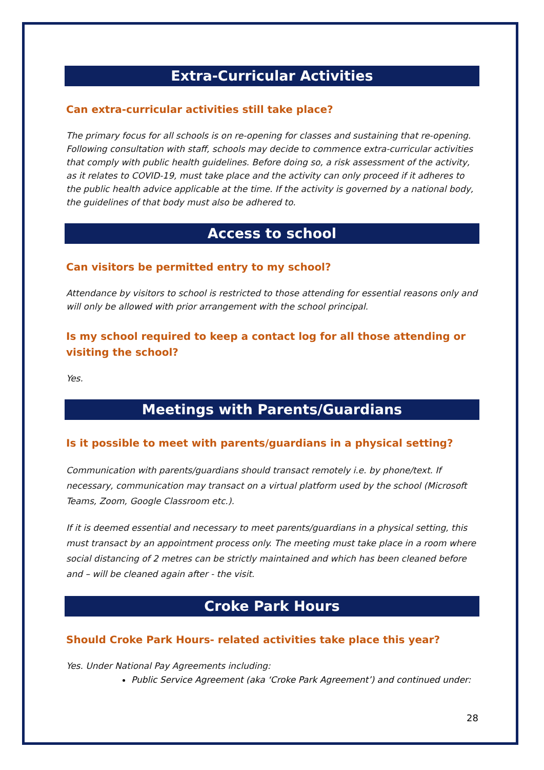Extra-Curricular Activities
Can extra-curricular activities still take place?
The primary focus for all schools is on re-opening for classes and sustaining that re-opening. Following consultation with staff, schools may decide to commence extra-curricular activities that comply with public health guidelines. Before doing so, a risk assessment of the activity, as it relates to COVID-19, must take place and the activity can only proceed if it adheres to the public health advice applicable at the time. If the activity is governed by a national body, the guidelines of that body must also be adhered to.
Access to school
Can visitors be permitted entry to my school?
Attendance by visitors to school is restricted to those attending for essential reasons only and will only be allowed with prior arrangement with the school principal.
Is my school required to keep a contact log for all those attending or visiting the school?
Yes.
Meetings with Parents/Guardians
Is it possible to meet with parents/guardians in a physical setting?
Communication with parents/guardians should transact remotely i.e. by phone/text. If necessary, communication may transact on a virtual platform used by the school (Microsoft Teams, Zoom, Google Classroom etc.).
If it is deemed essential and necessary to meet parents/guardians in a physical setting, this must transact by an appointment process only. The meeting must take place in a room where social distancing of 2 metres can be strictly maintained and which has been cleaned before and – will be cleaned again after - the visit.
Croke Park Hours
Should Croke Park Hours- related activities take place this year?
Yes. Under National Pay Agreements including:
Public Service Agreement (aka ‘Croke Park Agreement’) and continued under:
28